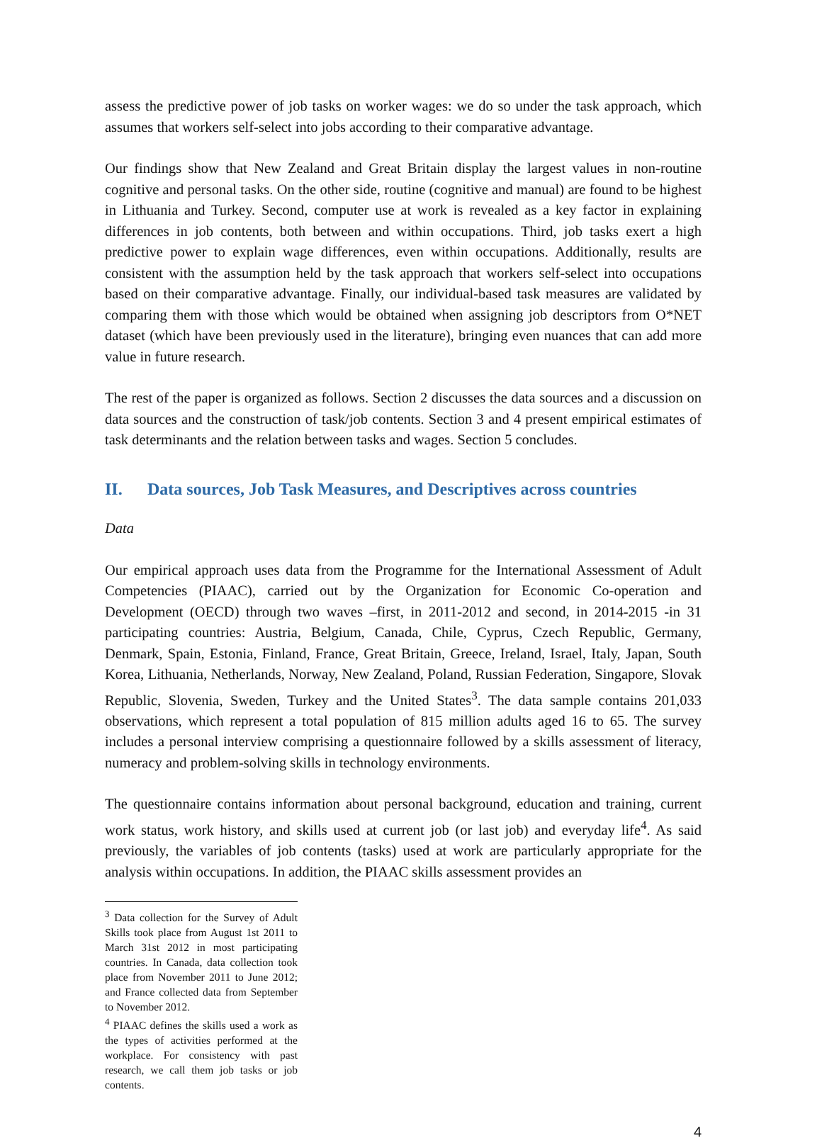assess the predictive power of job tasks on worker wages: we do so under the task approach, which assumes that workers self-select into jobs according to their comparative advantage.
Our findings show that New Zealand and Great Britain display the largest values in non-routine cognitive and personal tasks. On the other side, routine (cognitive and manual) are found to be highest in Lithuania and Turkey. Second, computer use at work is revealed as a key factor in explaining differences in job contents, both between and within occupations. Third, job tasks exert a high predictive power to explain wage differences, even within occupations. Additionally, results are consistent with the assumption held by the task approach that workers self-select into occupations based on their comparative advantage. Finally, our individual-based task measures are validated by comparing them with those which would be obtained when assigning job descriptors from O*NET dataset (which have been previously used in the literature), bringing even nuances that can add more value in future research.
The rest of the paper is organized as follows. Section 2 discusses the data sources and a discussion on data sources and the construction of task/job contents. Section 3 and 4 present empirical estimates of task determinants and the relation between tasks and wages. Section 5 concludes.
II. Data sources, Job Task Measures, and Descriptives across countries
Data
Our empirical approach uses data from the Programme for the International Assessment of Adult Competencies (PIAAC), carried out by the Organization for Economic Co-operation and Development (OECD) through two waves –first, in 2011-2012 and second, in 2014-2015 -in 31 participating countries: Austria, Belgium, Canada, Chile, Cyprus, Czech Republic, Germany, Denmark, Spain, Estonia, Finland, France, Great Britain, Greece, Ireland, Israel, Italy, Japan, South Korea, Lithuania, Netherlands, Norway, New Zealand, Poland, Russian Federation, Singapore, Slovak Republic, Slovenia, Sweden, Turkey and the United States<sup>3</sup>. The data sample contains 201,033 observations, which represent a total population of 815 million adults aged 16 to 65. The survey includes a personal interview comprising a questionnaire followed by a skills assessment of literacy, numeracy and problem-solving skills in technology environments.
The questionnaire contains information about personal background, education and training, current work status, work history, and skills used at current job (or last job) and everyday life<sup>4</sup>. As said previously, the variables of job contents (tasks) used at work are particularly appropriate for the analysis within occupations. In addition, the PIAAC skills assessment provides an
<sup>3</sup> Data collection for the Survey of Adult Skills took place from August 1st 2011 to March 31st 2012 in most participating countries. In Canada, data collection took place from November 2011 to June 2012; and France collected data from September to November 2012.
<sup>4</sup> PIAAC defines the skills used a work as the types of activities performed at the workplace. For consistency with past research, we call them job tasks or job contents.
4